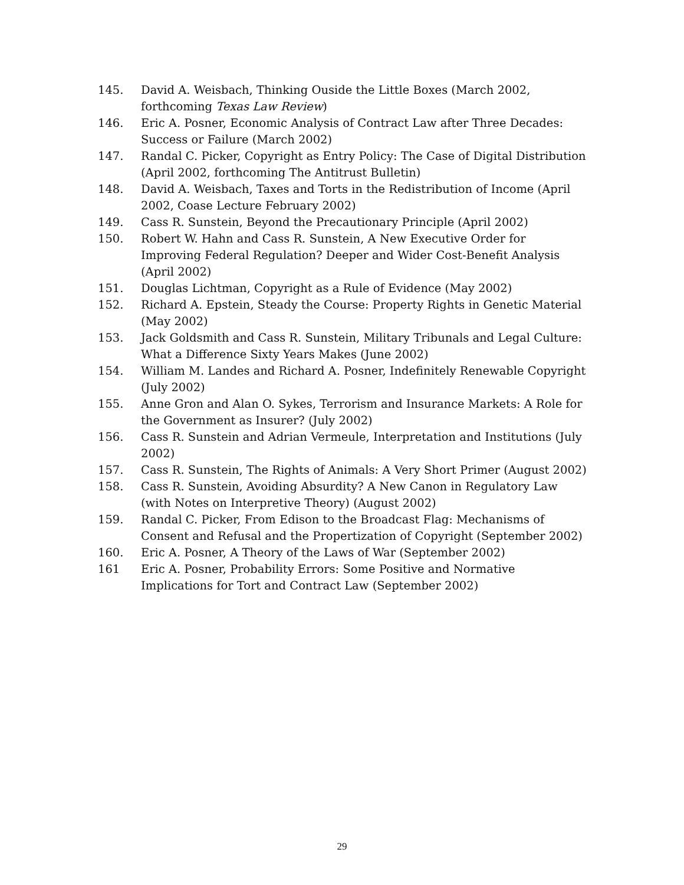145. David A. Weisbach, Thinking Ouside the Little Boxes (March 2002, forthcoming Texas Law Review)
146. Eric A. Posner, Economic Analysis of Contract Law after Three Decades: Success or Failure (March 2002)
147. Randal C. Picker, Copyright as Entry Policy: The Case of Digital Distribution (April 2002, forthcoming The Antitrust Bulletin)
148. David A. Weisbach, Taxes and Torts in the Redistribution of Income (April 2002, Coase Lecture February 2002)
149. Cass R. Sunstein, Beyond the Precautionary Principle (April 2002)
150. Robert W. Hahn and Cass R. Sunstein, A New Executive Order for Improving Federal Regulation? Deeper and Wider Cost-Benefit Analysis (April 2002)
151. Douglas Lichtman, Copyright as a Rule of Evidence (May 2002)
152. Richard A. Epstein, Steady the Course: Property Rights in Genetic Material (May 2002)
153. Jack Goldsmith and Cass R. Sunstein, Military Tribunals and Legal Culture: What a Difference Sixty Years Makes (June 2002)
154. William M. Landes and Richard A. Posner, Indefinitely Renewable Copyright (July 2002)
155. Anne Gron and Alan O. Sykes, Terrorism and Insurance Markets: A Role for the Government as Insurer? (July 2002)
156. Cass R. Sunstein and Adrian Vermeule, Interpretation and Institutions (July 2002)
157. Cass R. Sunstein, The Rights of Animals: A Very Short Primer (August 2002)
158. Cass R. Sunstein, Avoiding Absurdity? A New Canon in Regulatory Law (with Notes on Interpretive Theory) (August 2002)
159. Randal C. Picker, From Edison to the Broadcast Flag: Mechanisms of Consent and Refusal and the Propertization of Copyright (September 2002)
160. Eric A. Posner, A Theory of the Laws of War (September 2002)
161 Eric A. Posner, Probability Errors: Some Positive and Normative Implications for Tort and Contract Law (September 2002)
29